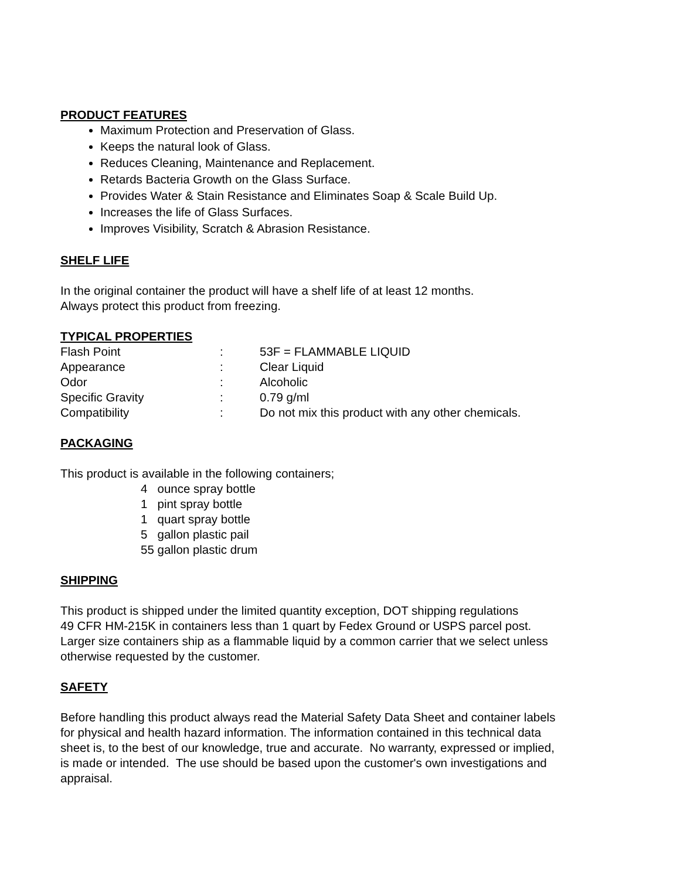PRODUCT FEATURES
Maximum Protection and Preservation of Glass.
Keeps the natural look of Glass.
Reduces Cleaning, Maintenance and Replacement.
Retards Bacteria Growth on the Glass Surface.
Provides Water & Stain Resistance and Eliminates Soap & Scale Build Up.
Increases the life of Glass Surfaces.
Improves Visibility, Scratch & Abrasion Resistance.
SHELF LIFE
In the original container the product will have a shelf life of at least 12 months.
Always protect this product from freezing.
TYPICAL PROPERTIES
| Flash Point | : | 53F = FLAMMABLE LIQUID |
| Appearance | : | Clear Liquid |
| Odor | : | Alcoholic |
| Specific Gravity | : | 0.79 g/ml |
| Compatibility | : | Do not mix this product with any other chemicals. |
PACKAGING
This product is available in the following containers;
4 ounce spray bottle
1 pint spray bottle
1 quart spray bottle
5 gallon plastic pail
55 gallon plastic drum
SHIPPING
This product is shipped under the limited quantity exception, DOT shipping regulations
49 CFR HM-215K in containers less than 1 quart by Fedex Ground or USPS parcel post.
Larger size containers ship as a flammable liquid by a common carrier that we select unless
otherwise requested by the customer.
SAFETY
Before handling this product always read the Material Safety Data Sheet and container labels
for physical and health hazard information. The information contained in this technical data
sheet is, to the best of our knowledge, true and accurate. No warranty, expressed or implied,
is made or intended. The use should be based upon the customer's own investigations and
appraisal.